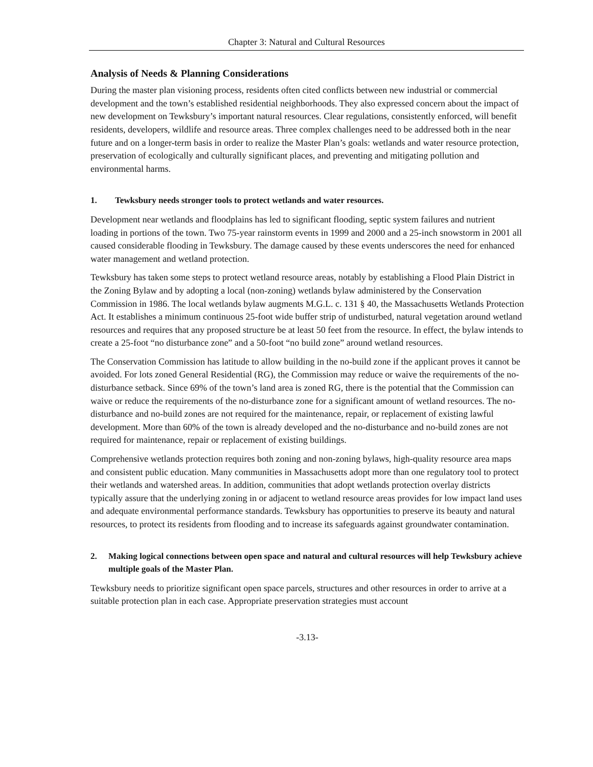Chapter 3: Natural and Cultural Resources
Analysis of Needs & Planning Considerations
During the master plan visioning process, residents often cited conflicts between new industrial or commercial development and the town’s established residential neighborhoods. They also expressed concern about the impact of new development on Tewksbury’s important natural resources. Clear regulations, consistently enforced, will benefit residents, developers, wildlife and resource areas. Three complex challenges need to be addressed both in the near future and on a longer-term basis in order to realize the Master Plan’s goals: wetlands and water resource protection, preservation of ecologically and culturally significant places, and preventing and mitigating pollution and environmental harms.
1. Tewksbury needs stronger tools to protect wetlands and water resources.
Development near wetlands and floodplains has led to significant flooding, septic system failures and nutrient loading in portions of the town. Two 75-year rainstorm events in 1999 and 2000 and a 25-inch snowstorm in 2001 all caused considerable flooding in Tewksbury. The damage caused by these events underscores the need for enhanced water management and wetland protection.
Tewksbury has taken some steps to protect wetland resource areas, notably by establishing a Flood Plain District in the Zoning Bylaw and by adopting a local (non-zoning) wetlands bylaw administered by the Conservation Commission in 1986. The local wetlands bylaw augments M.G.L. c. 131 § 40, the Massachusetts Wetlands Protection Act. It establishes a minimum continuous 25-foot wide buffer strip of undisturbed, natural vegetation around wetland resources and requires that any proposed structure be at least 50 feet from the resource. In effect, the bylaw intends to create a 25-foot “no disturbance zone” and a 50-foot “no build zone” around wetland resources.
The Conservation Commission has latitude to allow building in the no-build zone if the applicant proves it cannot be avoided. For lots zoned General Residential (RG), the Commission may reduce or waive the requirements of the no-disturbance setback. Since 69% of the town’s land area is zoned RG, there is the potential that the Commission can waive or reduce the requirements of the no-disturbance zone for a significant amount of wetland resources. The no-disturbance and no-build zones are not required for the maintenance, repair, or replacement of existing lawful development. More than 60% of the town is already developed and the no-disturbance and no-build zones are not required for maintenance, repair or replacement of existing buildings.
Comprehensive wetlands protection requires both zoning and non-zoning bylaws, high-quality resource area maps and consistent public education. Many communities in Massachusetts adopt more than one regulatory tool to protect their wetlands and watershed areas. In addition, communities that adopt wetlands protection overlay districts typically assure that the underlying zoning in or adjacent to wetland resource areas provides for low impact land uses and adequate environmental performance standards. Tewksbury has opportunities to preserve its beauty and natural resources, to protect its residents from flooding and to increase its safeguards against groundwater contamination.
2. Making logical connections between open space and natural and cultural resources will help Tewksbury achieve multiple goals of the Master Plan.
Tewksbury needs to prioritize significant open space parcels, structures and other resources in order to arrive at a suitable protection plan in each case. Appropriate preservation strategies must account
-3.13-